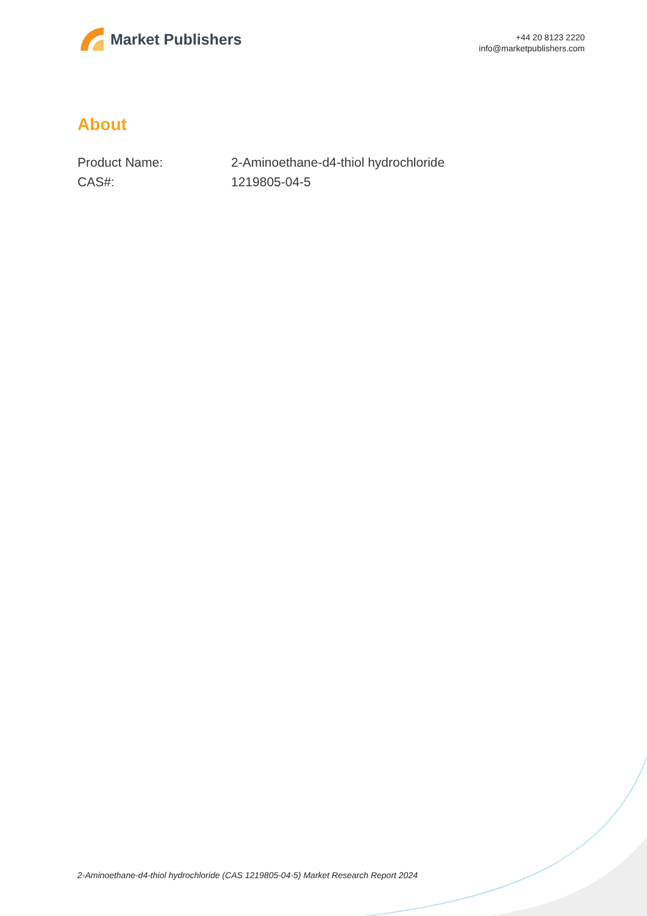Market Publishers
+44 20 8123 2220
info@marketpublishers.com
About
| Product Name: | 2-Aminoethane-d4-thiol hydrochloride |
| CAS#: | 1219805-04-5 |
2-Aminoethane-d4-thiol hydrochloride (CAS 1219805-04-5) Market Research Report 2024